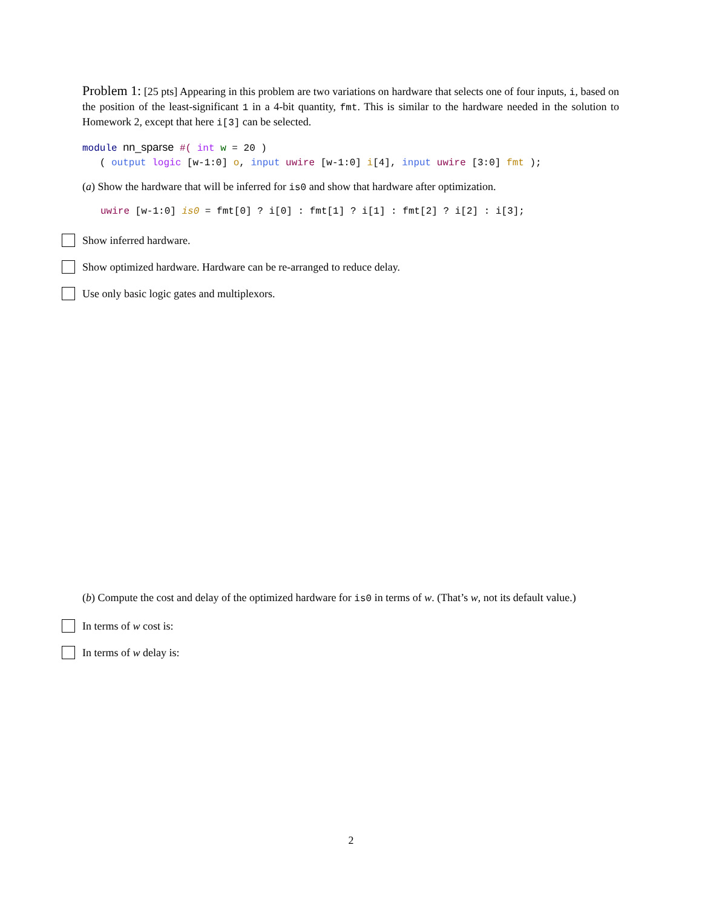Problem 1: [25 pts] Appearing in this problem are two variations on hardware that selects one of four inputs, i, based on the position of the least-significant 1 in a 4-bit quantity, fmt. This is similar to the hardware needed in the solution to Homework 2, except that here i[3] can be selected.
module nn_sparse #( int w = 20 )
( output logic [w-1:0] o, input uwire [w-1:0] i[4], input uwire [3:0] fmt );
(a) Show the hardware that will be inferred for is0 and show that hardware after optimization.
uwire [w-1:0] is0 = fmt[0] ? i[0] : fmt[1] ? i[1] : fmt[2] ? i[2] : i[3];
Show inferred hardware.
Show optimized hardware. Hardware can be re-arranged to reduce delay.
Use only basic logic gates and multiplexors.
(b) Compute the cost and delay of the optimized hardware for is0 in terms of w. (That’s w, not its default value.)
In terms of w cost is:
In terms of w delay is:
2